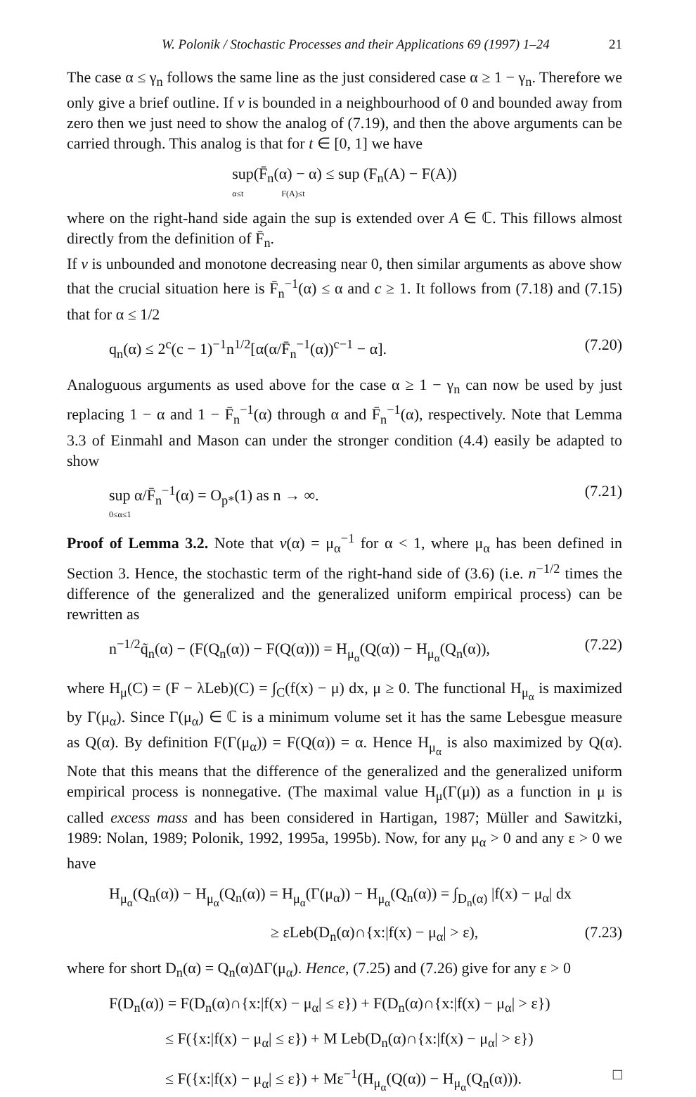W. Polonik / Stochastic Processes and their Applications 69 (1997) 1–24 21
The case α ≤ γ<sub>n</sub> follows the same line as the just considered case α ≥ 1 − γ<sub>n</sub>. Therefore we only give a brief outline. If v is bounded in a neighbourhood of 0 and bounded away from zero then we just need to show the analog of (7.19), and then the above arguments can be carried through. This analog is that for t ∈ [0, 1] we have
sup(F̄<sub>n</sub>(α) − α) ≤ sup (F<sub>n</sub>(A) − F(A))
α≤t F(A)≤t
where on the right-hand side again the sup is extended over A ∈ ℂ. This fillows almost directly from the definition of F̄<sub>n</sub>.
If v is unbounded and monotone decreasing near 0, then similar arguments as above show that the crucial situation here is F̄<sub>n</sub><sup>−1</sup>(α) ≤ α and c ≥ 1. It follows from (7.18) and (7.15) that for α ≤ 1/2
q<sub>n</sub>(α) ≤ 2<sup>c</sup>(c − 1)<sup>−1</sup>n<sup>1/2</sup>[α(α/F̄<sub>n</sub><sup>−1</sup>(α))<sup>c−1</sup> − α]. (7.20)
Analoguous arguments as used above for the case α ≥ 1 − γ<sub>n</sub> can now be used by just replacing 1 − α and 1 − F̄<sub>n</sub><sup>−1</sup>(α) through α and F̄<sub>n</sub><sup>−1</sup>(α), respectively. Note that Lemma 3.3 of Einmahl and Mason can under the stronger condition (4.4) easily be adapted to show
sup α/F̄<sub>n</sub><sup>−1</sup>(α) = O<sub>p*</sub>(1) as n → ∞.
0≤α≤1 (7.21)
Proof of Lemma 3.2. Note that v(α) = μ<sub>α</sub><sup>−1</sup> for α < 1, where μ<sub>α</sub> has been defined in Section 3. Hence, the stochastic term of the right-hand side of (3.6) (i.e. n<sup>−1/2</sup> times the difference of the generalized and the generalized uniform empirical process) can be rewritten as
n<sup>−1/2</sup>q̃<sub>n</sub>(α) − (F(Q<sub>n</sub>(α)) − F(Q(α))) = H<sub>μ<sub>α</sub></sub>(Q(α)) − H<sub>μ<sub>α</sub></sub>(Q<sub>n</sub>(α)), (7.22)
where H<sub>μ</sub>(C) = (F − λLeb)(C) = ∫<sub>C</sub>(f(x) − μ) dx, μ ≥ 0. The functional H<sub>μ<sub>α</sub></sub> is maximized by Γ(μ<sub>α</sub>). Since Γ(μ<sub>α</sub>) ∈ ℂ is a minimum volume set it has the same Lebesgue measure as Q(α). By definition F(Γ(μ<sub>α</sub>)) = F(Q(α)) = α. Hence H<sub>μ<sub>α</sub></sub> is also maximized by Q(α). Note that this means that the difference of the generalized and the generalized uniform empirical process is nonnegative. (The maximal value H<sub>μ</sub>(Γ(μ)) as a function in μ is called excess mass and has been considered in Hartigan, 1987; Müller and Sawitzki, 1989: Nolan, 1989; Polonik, 1992, 1995a, 1995b). Now, for any μ<sub>α</sub> > 0 and any ε > 0 we have
H<sub>μ<sub>α</sub></sub>(Q<sub>n</sub>(α)) − H<sub>μ<sub>α</sub></sub>(Q<sub>n</sub>(α)) = H<sub>μ<sub>α</sub></sub>(Γ(μ<sub>α</sub>)) − H<sub>μ<sub>α</sub></sub>(Q<sub>n</sub>(α)) = ∫<sub>D<sub>n</sub>(α)</sub> |f(x) − μ<sub>α</sub>| dx
≥ εLeb(D<sub>n</sub>(α)∩{x:|f(x) − μ<sub>α</sub>| > ε), (7.23)
where for short D<sub>n</sub>(α) = Q<sub>n</sub>(α)ΔΓ(μ<sub>α</sub>). Hence, (7.25) and (7.26) give for any ε > 0
F(D<sub>n</sub>(α)) = F(D<sub>n</sub>(α)∩{x:|f(x) − μ<sub>α</sub>| ≤ ε}) + F(D<sub>n</sub>(α)∩{x:|f(x) − μ<sub>α</sub>| > ε})
≤ F({x:|f(x) − μ<sub>α</sub>| ≤ ε}) + M Leb(D<sub>n</sub>(α)∩{x:|f(x) − μ<sub>α</sub>| > ε})
≤ F({x:|f(x) − μ<sub>α</sub>| ≤ ε}) + Mε<sup>−1</sup>(H<sub>μ<sub>α</sub></sub>(Q(α)) − H<sub>μ<sub>α</sub></sub>(Q<sub>n</sub>(α))). □